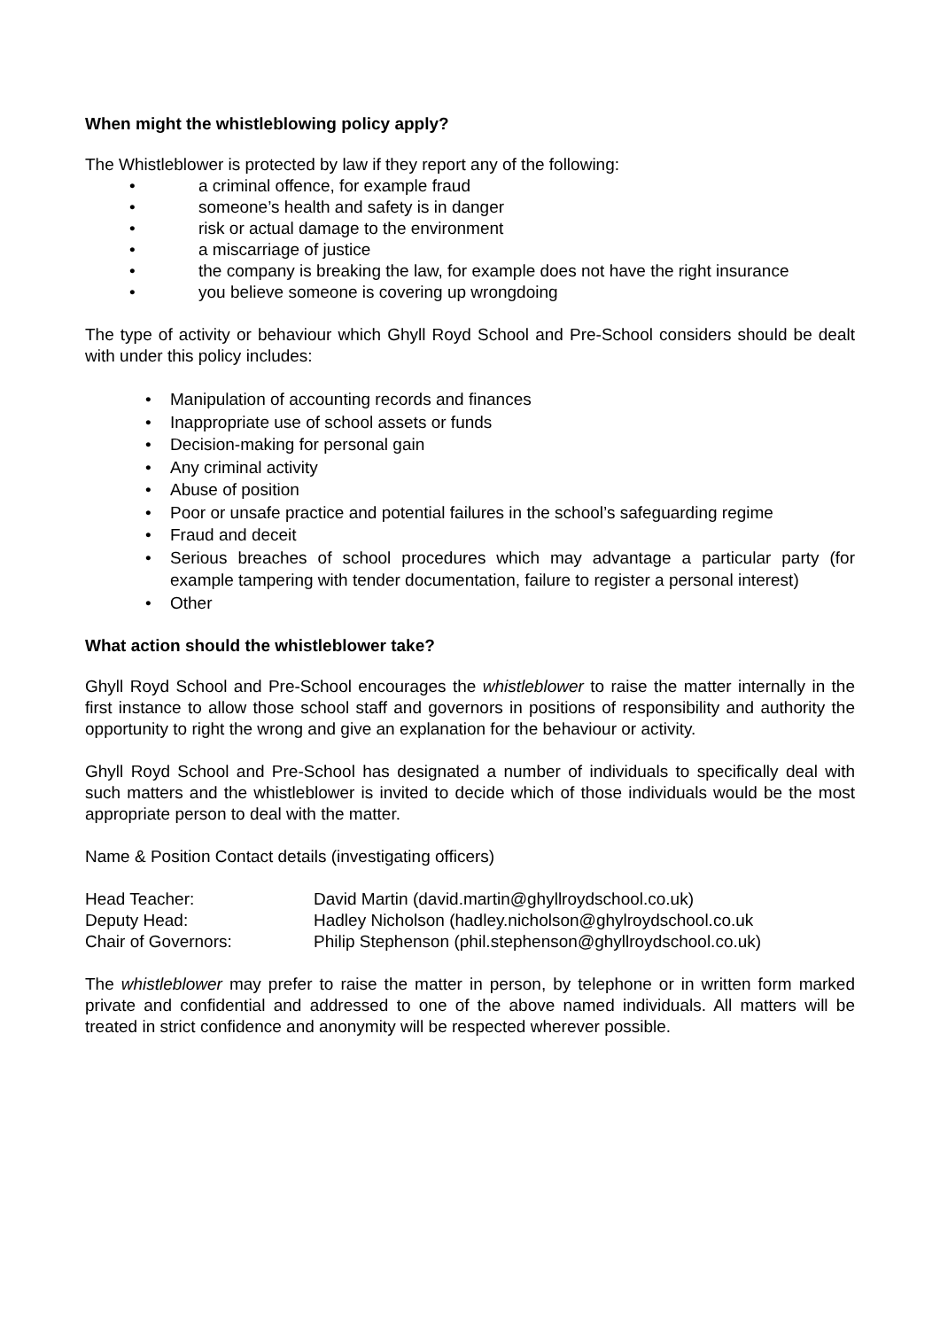When might the whistleblowing policy apply?
The Whistleblower is protected by law if they report any of the following:
• a criminal offence, for example fraud
• someone’s health and safety is in danger
• risk or actual damage to the environment
• a miscarriage of justice
• the company is breaking the law, for example does not have the right insurance
• you believe someone is covering up wrongdoing
The type of activity or behaviour which Ghyll Royd School and Pre-School considers should be dealt with under this policy includes:
• Manipulation of accounting records and finances
• Inappropriate use of school assets or funds
• Decision-making for personal gain
• Any criminal activity
• Abuse of position
• Poor or unsafe practice and potential failures in the school’s safeguarding regime
• Fraud and deceit
• Serious breaches of school procedures which may advantage a particular party (for example tampering with tender documentation, failure to register a personal interest)
• Other
What action should the whistleblower take?
Ghyll Royd School and Pre-School encourages the whistleblower to raise the matter internally in the first instance to allow those school staff and governors in positions of responsibility and authority the opportunity to right the wrong and give an explanation for the behaviour or activity.
Ghyll Royd School and Pre-School has designated a number of individuals to specifically deal with such matters and the whistleblower is invited to decide which of those individuals would be the most appropriate person to deal with the matter.
Name & Position Contact details (investigating officers)
| Head Teacher: | David Martin (david.martin@ghyllroydschool.co.uk) |
| Deputy Head: | Hadley Nicholson (hadley.nicholson@ghylroydschool.co.uk |
| Chair of Governors: | Philip Stephenson (phil.stephenson@ghyllroydschool.co.uk) |
The whistleblower may prefer to raise the matter in person, by telephone or in written form marked private and confidential and addressed to one of the above named individuals. All matters will be treated in strict confidence and anonymity will be respected wherever possible.